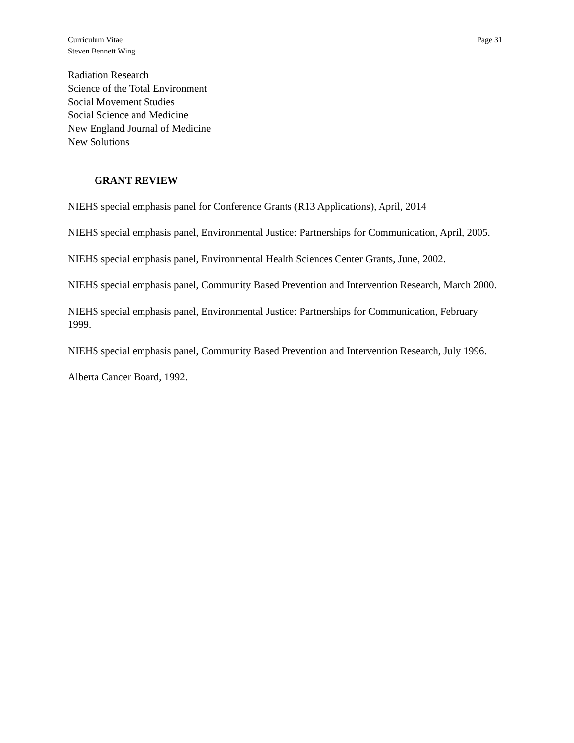Curriculum Vitae
Steven Bennett Wing
Page 31
Radiation Research
Science of the Total Environment
Social Movement Studies
Social Science and Medicine
New England Journal of Medicine
New Solutions
GRANT REVIEW
NIEHS special emphasis panel for Conference Grants (R13 Applications), April, 2014
NIEHS special emphasis panel, Environmental Justice: Partnerships for Communication, April, 2005.
NIEHS special emphasis panel, Environmental Health Sciences Center Grants, June, 2002.
NIEHS special emphasis panel, Community Based Prevention and Intervention Research, March 2000.
NIEHS special emphasis panel, Environmental Justice: Partnerships for Communication, February 1999.
NIEHS special emphasis panel, Community Based Prevention and Intervention Research, July 1996.
Alberta Cancer Board, 1992.